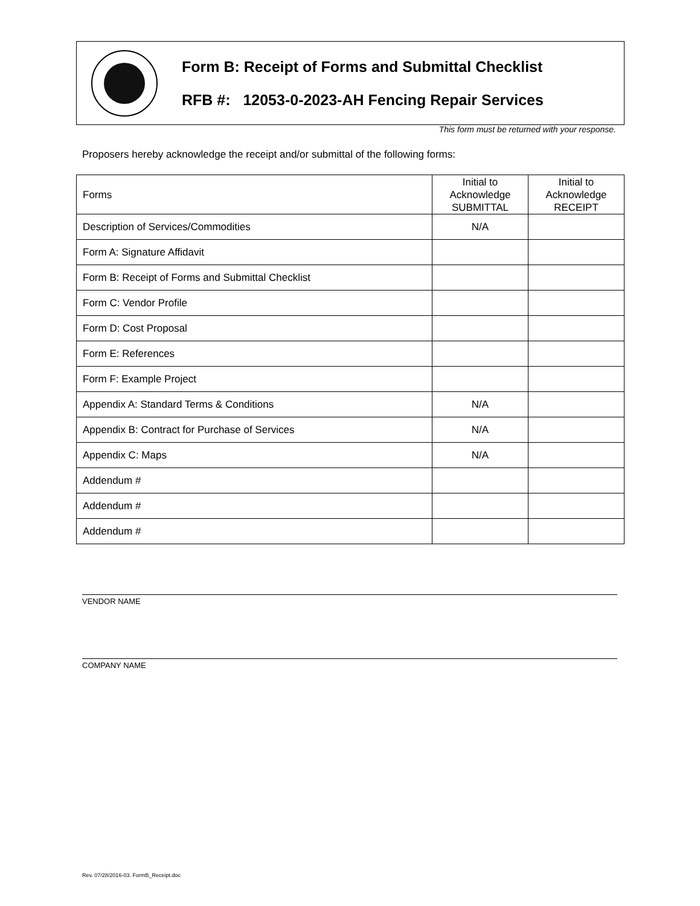Form B: Receipt of Forms and Submittal Checklist
RFB #: 12053-0-2023-AH Fencing Repair Services
This form must be returned with your response.
Proposers hereby acknowledge the receipt and/or submittal of the following forms:
| Forms | Initial to Acknowledge SUBMITTAL | Initial to Acknowledge RECEIPT |
| --- | --- | --- |
| Description of Services/Commodities | N/A | |
| Form A: Signature Affidavit | | |
| Form B: Receipt of Forms and Submittal Checklist | | |
| Form C: Vendor Profile | | |
| Form D: Cost Proposal | | |
| Form E: References | | |
| Form F: Example Project | | |
| Appendix A: Standard Terms & Conditions | N/A | |
| Appendix B: Contract for Purchase of Services | N/A | |
| Appendix C: Maps | N/A | |
| Addendum # | | |
| Addendum # | | |
| Addendum # | | |
VENDOR NAME
COMPANY NAME
Rev. 07/28/2016-03. FormB_Receipt.doc